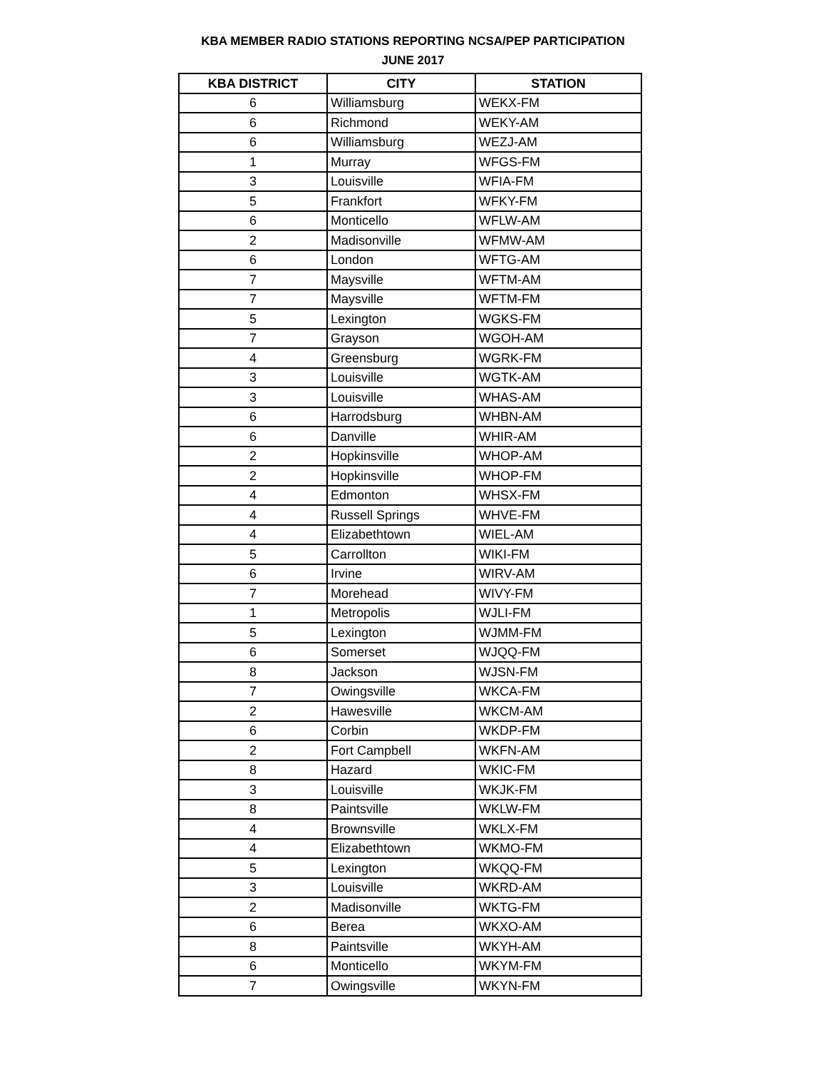KBA MEMBER RADIO STATIONS REPORTING NCSA/PEP PARTICIPATION
JUNE 2017
| KBA DISTRICT | CITY | STATION |
| --- | --- | --- |
| 6 | Williamsburg | WEKX-FM |
| 6 | Richmond | WEKY-AM |
| 6 | Williamsburg | WEZJ-AM |
| 1 | Murray | WFGS-FM |
| 3 | Louisville | WFIA-FM |
| 5 | Frankfort | WFKY-FM |
| 6 | Monticello | WFLW-AM |
| 2 | Madisonville | WFMW-AM |
| 6 | London | WFTG-AM |
| 7 | Maysville | WFTM-AM |
| 7 | Maysville | WFTM-FM |
| 5 | Lexington | WGKS-FM |
| 7 | Grayson | WGOH-AM |
| 4 | Greensburg | WGRK-FM |
| 3 | Louisville | WGTK-AM |
| 3 | Louisville | WHAS-AM |
| 6 | Harrodsburg | WHBN-AM |
| 6 | Danville | WHIR-AM |
| 2 | Hopkinsville | WHOP-AM |
| 2 | Hopkinsville | WHOP-FM |
| 4 | Edmonton | WHSX-FM |
| 4 | Russell Springs | WHVE-FM |
| 4 | Elizabethtown | WIEL-AM |
| 5 | Carrollton | WIKI-FM |
| 6 | Irvine | WIRV-AM |
| 7 | Morehead | WIVY-FM |
| 1 | Metropolis | WJLI-FM |
| 5 | Lexington | WJMM-FM |
| 6 | Somerset | WJQQ-FM |
| 8 | Jackson | WJSN-FM |
| 7 | Owingsville | WKCA-FM |
| 2 | Hawesville | WKCM-AM |
| 6 | Corbin | WKDP-FM |
| 2 | Fort Campbell | WKFN-AM |
| 8 | Hazard | WKIC-FM |
| 3 | Louisville | WKJK-FM |
| 8 | Paintsville | WKLW-FM |
| 4 | Brownsville | WKLX-FM |
| 4 | Elizabethtown | WKMO-FM |
| 5 | Lexington | WKQQ-FM |
| 3 | Louisville | WKRD-AM |
| 2 | Madisonville | WKTG-FM |
| 6 | Berea | WKXO-AM |
| 8 | Paintsville | WKYH-AM |
| 6 | Monticello | WKYM-FM |
| 7 | Owingsville | WKYN-FM |